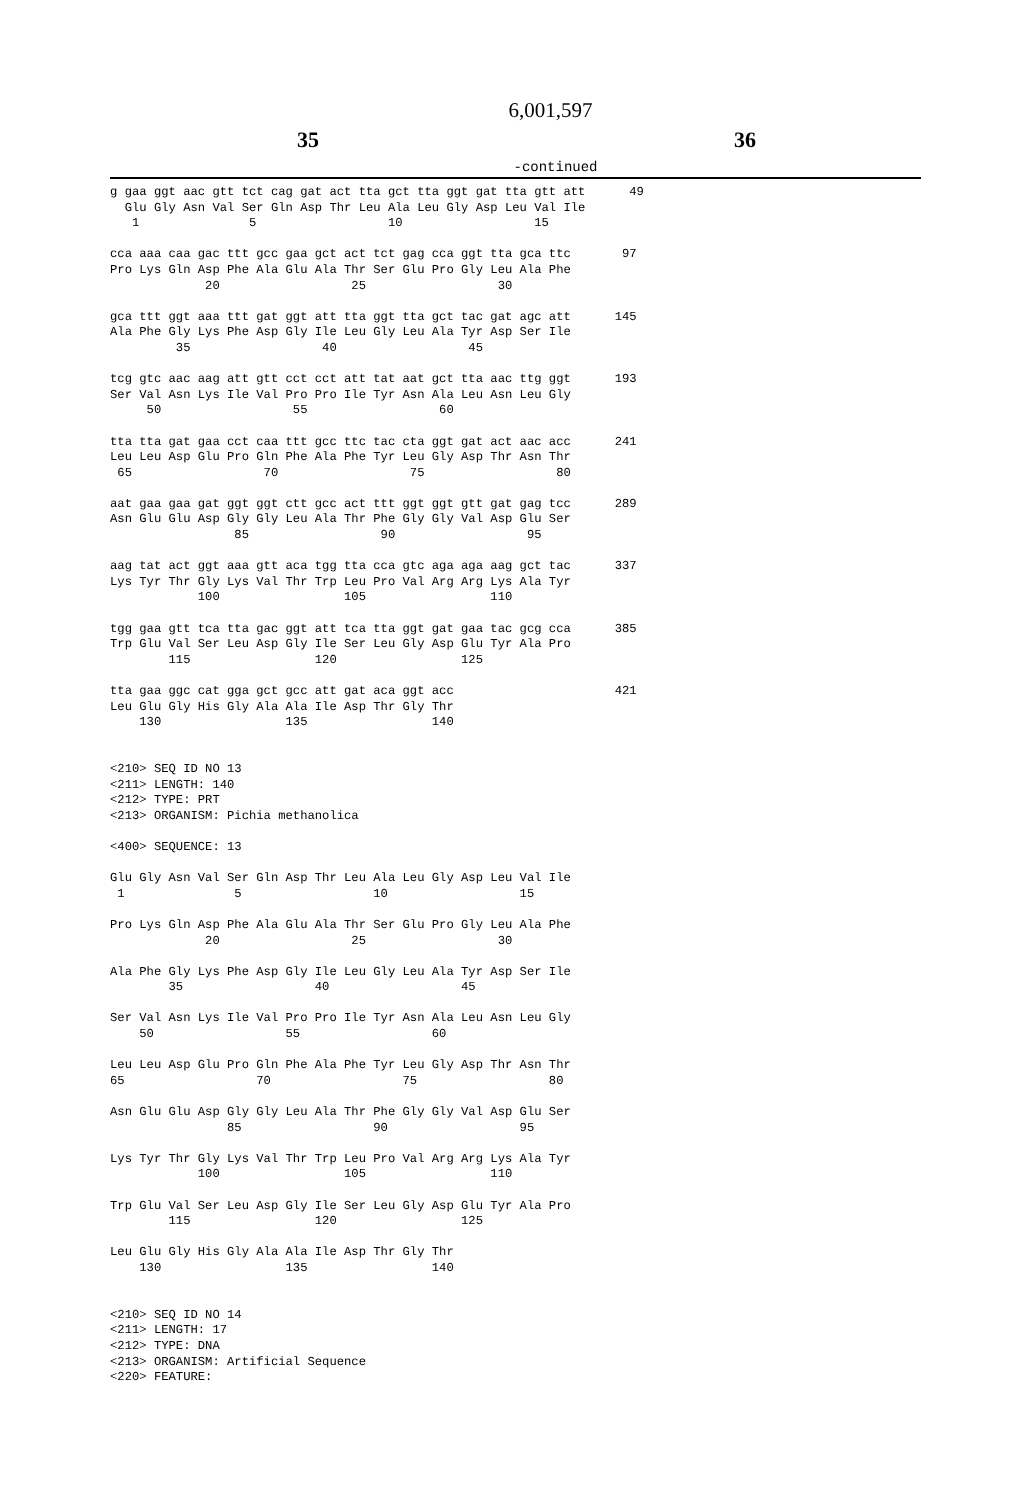6,001,597
35 36
-continued
g gaa ggt aac gtt tct cag gat act tta gct tta ggt gat tta gtt att      49
  Glu Gly Asn Val Ser Gln Asp Thr Leu Ala Leu Gly Asp Leu Val Ile
   1               5                  10                  15

cca aaa caa gac ttt gcc gaa gct act tct gag cca ggt tta gca ttc       97
Pro Lys Gln Asp Phe Ala Glu Ala Thr Ser Glu Pro Gly Leu Ala Phe
             20                  25                  30

gca ttt ggt aaa ttt gat ggt att tta ggt tta gct tac gat agc att      145
Ala Phe Gly Lys Phe Asp Gly Ile Leu Gly Leu Ala Tyr Asp Ser Ile
         35                  40                  45

tcg gtc aac aag att gtt cct cct att tat aat gct tta aac ttg ggt      193
Ser Val Asn Lys Ile Val Pro Pro Ile Tyr Asn Ala Leu Asn Leu Gly
     50                  55                  60

tta tta gat gaa cct caa ttt gcc ttc tac cta ggt gat act aac acc      241
Leu Leu Asp Glu Pro Gln Phe Ala Phe Tyr Leu Gly Asp Thr Asn Thr
 65                  70                  75                  80

aat gaa gaa gat ggt ggt ctt gcc act ttt ggt ggt gtt gat gag tcc      289
Asn Glu Glu Asp Gly Gly Leu Ala Thr Phe Gly Gly Val Asp Glu Ser
                 85                  90                  95

aag tat act ggt aaa gtt aca tgg tta cca gtc aga aga aag gct tac      337
Lys Tyr Thr Gly Lys Val Thr Trp Leu Pro Val Arg Arg Lys Ala Tyr
            100                 105                 110

tgg gaa gtt tca tta gac ggt att tca tta ggt gat gaa tac gcg cca      385
Trp Glu Val Ser Leu Asp Gly Ile Ser Leu Gly Asp Glu Tyr Ala Pro
        115                 120                 125

tta gaa ggc cat gga gct gcc att gat aca ggt acc                      421
Leu Glu Gly His Gly Ala Ala Ile Asp Thr Gly Thr
    130                 135                 140


<210> SEQ ID NO 13
<211> LENGTH: 140
<212> TYPE: PRT
<213> ORGANISM: Pichia methanolica

<400> SEQUENCE: 13

Glu Gly Asn Val Ser Gln Asp Thr Leu Ala Leu Gly Asp Leu Val Ile
 1               5                  10                  15

Pro Lys Gln Asp Phe Ala Glu Ala Thr Ser Glu Pro Gly Leu Ala Phe
             20                  25                  30

Ala Phe Gly Lys Phe Asp Gly Ile Leu Gly Leu Ala Tyr Asp Ser Ile
        35                  40                  45

Ser Val Asn Lys Ile Val Pro Pro Ile Tyr Asn Ala Leu Asn Leu Gly
    50                  55                  60

Leu Leu Asp Glu Pro Gln Phe Ala Phe Tyr Leu Gly Asp Thr Asn Thr
65                  70                  75                  80

Asn Glu Glu Asp Gly Gly Leu Ala Thr Phe Gly Gly Val Asp Glu Ser
                85                  90                  95

Lys Tyr Thr Gly Lys Val Thr Trp Leu Pro Val Arg Arg Lys Ala Tyr
            100                 105                 110

Trp Glu Val Ser Leu Asp Gly Ile Ser Leu Gly Asp Glu Tyr Ala Pro
        115                 120                 125

Leu Glu Gly His Gly Ala Ala Ile Asp Thr Gly Thr
    130                 135                 140


<210> SEQ ID NO 14
<211> LENGTH: 17
<212> TYPE: DNA
<213> ORGANISM: Artificial Sequence
<220> FEATURE: